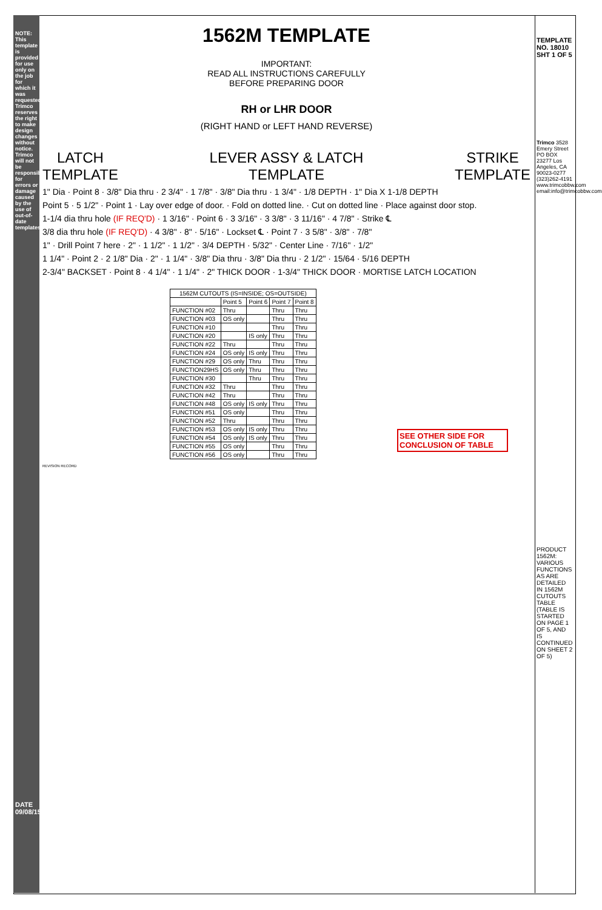1562M TEMPLATE
IMPORTANT:
READ ALL INSTRUCTIONS CAREFULLY
BEFORE PREPARING DOOR
RH or LHR DOOR
(RIGHT HAND or LEFT HAND REVERSE)
LATCH
TEMPLATE
LEVER ASSY & LATCH
TEMPLATE
STRIKE
TEMPLATE
1" Dia · Point 8 · 3/8" Dia thru · 2 3/4" · 1 7/8" · 3/8" Dia thru · 1 3/4" · 1/8 DEPTH · 1" Dia X 1-1/8 DEPTH
Point 5 · 5 1/2" · Point 1 · Lay over edge of door. · Fold on dotted line. · Cut on dotted line · Place against door stop.
1-1/4 dia thru hole (IF REQ'D) · 1 3/16" · Point 6 · 3 3/16" · 3 3/8" · 3 11/16" · 4 7/8" · Strike ℄
3/8 dia thru hole (IF REQ'D) · 4 3/8" · 8" · 5/16" · Lockset ℄ · Point 7 · 3 5/8" · 3/8" · 7/8"
1" · Drill Point 7 here · 2" · 1 1/2" · 1 1/2" · 3/4 DEPTH · 5/32" · Center Line · 7/16" · 1/2"
1 1/4" · Point 2 · 2 1/8" Dia · 2" · 1 1/4" · 3/8" Dia thru · 3/8" Dia thru · 2 1/2" · 15/64 · 5/16 DEPTH
2-3/4" BACKSET · Point 8 · 4 1/4" · 1 1/4" · 2" THICK DOOR · 1-3/4" THICK DOOR · MORTISE LATCH LOCATION
| 1562M CUTOUTS (IS=INSIDE; OS=OUTSIDE) | | | | |
| --- | --- | --- | --- | --- |
| | Point 5 | Point 6 | Point 7 | Point 8 |
| FUNCTION #02 | Thru | | Thru | Thru |
| FUNCTION #03 | OS only | | Thru | Thru |
| FUNCTION #10 | | | Thru | Thru |
| FUNCTION #20 | | IS only | Thru | Thru |
| FUNCTION #22 | Thru | | Thru | Thru |
| FUNCTION #24 | OS only | IS only | Thru | Thru |
| FUNCTION #29 | OS only | Thru | Thru | Thru |
| FUNCTION29HS | OS only | Thru | Thru | Thru |
| FUNCTION #30 | | Thru | Thru | Thru |
| FUNCTION #32 | Thru | | Thru | Thru |
| FUNCTION #42 | Thru | | Thru | Thru |
| FUNCTION #48 | OS only | IS only | Thru | Thru |
| FUNCTION #51 | OS only | | Thru | Thru |
| FUNCTION #52 | Thru | | Thru | Thru |
| FUNCTION #53 | OS only | IS only | Thru | Thru |
| FUNCTION #54 | OS only | IS only | Thru | Thru |
| FUNCTION #55 | OS only | | Thru | Thru |
| FUNCTION #56 | OS only | | Thru | Thru |
SEE OTHER SIDE FOR CONCLUSION OF TABLE
REVISION RECORD
NOTE: This template is provided for use only on the job for which it was requested. Trimco reserves the right to make design changes without notice. Trimco will not be responsible for errors or damage caused by the use of out-of-date templates.
DATE 09/08/15
TEMPLATE NO. 18010 SHT 1 OF 5
Trimco 3528 Emery Street PO BOX 23277 Los Angeles, CA 90023-0277 (323)262-4191 www.trimcobbw.com email:info@trimcobbw.com
PRODUCT 1562M: VARIOUS FUNCTIONS AS ARE DETAILED IN 1562M CUTOUTS TABLE (TABLE IS STARTED ON PAGE 1 OF 5, AND IS CONTINUED ON SHEET 2 OF 5)